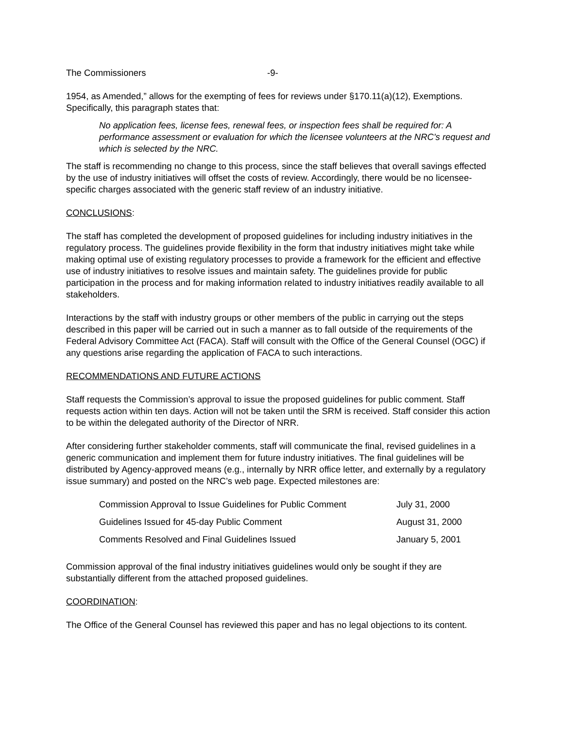The Commissioners -9-
1954, as Amended,” allows for the exempting of fees for reviews under §170.11(a)(12), Exemptions. Specifically, this paragraph states that:
No application fees, license fees, renewal fees, or inspection fees shall be required for: A performance assessment or evaluation for which the licensee volunteers at the NRC's request and which is selected by the NRC.
The staff is recommending no change to this process, since the staff believes that overall savings effected by the use of industry initiatives will offset the costs of review. Accordingly, there would be no licensee-specific charges associated with the generic staff review of an industry initiative.
CONCLUSIONS:
The staff has completed the development of proposed guidelines for including industry initiatives in the regulatory process. The guidelines provide flexibility in the form that industry initiatives might take while making optimal use of existing regulatory processes to provide a framework for the efficient and effective use of industry initiatives to resolve issues and maintain safety. The guidelines provide for public participation in the process and for making information related to industry initiatives readily available to all stakeholders.
Interactions by the staff with industry groups or other members of the public in carrying out the steps described in this paper will be carried out in such a manner as to fall outside of the requirements of the Federal Advisory Committee Act (FACA). Staff will consult with the Office of the General Counsel (OGC) if any questions arise regarding the application of FACA to such interactions.
RECOMMENDATIONS AND FUTURE ACTIONS
Staff requests the Commission’s approval to issue the proposed guidelines for public comment. Staff requests action within ten days. Action will not be taken until the SRM is received. Staff consider this action to be within the delegated authority of the Director of NRR.
After considering further stakeholder comments, staff will communicate the final, revised guidelines in a generic communication and implement them for future industry initiatives. The final guidelines will be distributed by Agency-approved means (e.g., internally by NRR office letter, and externally by a regulatory issue summary) and posted on the NRC’s web page. Expected milestones are:
| Commission Approval to Issue Guidelines for Public Comment | July 31, 2000 |
| Guidelines Issued for 45-day Public Comment | August 31, 2000 |
| Comments Resolved and Final Guidelines Issued | January 5, 2001 |
Commission approval of the final industry initiatives guidelines would only be sought if they are substantially different from the attached proposed guidelines.
COORDINATION:
The Office of the General Counsel has reviewed this paper and has no legal objections to its content.